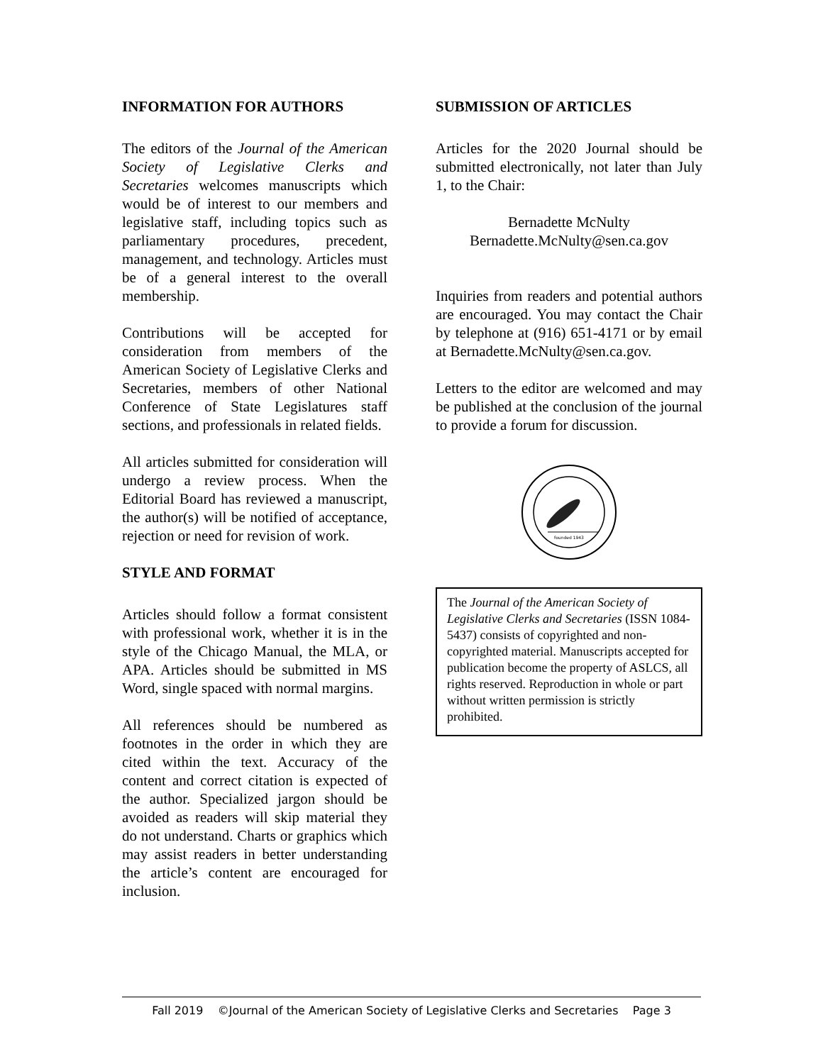INFORMATION FOR AUTHORS
The editors of the Journal of the American Society of Legislative Clerks and Secretaries welcomes manuscripts which would be of interest to our members and legislative staff, including topics such as parliamentary procedures, precedent, management, and technology. Articles must be of a general interest to the overall membership.
Contributions will be accepted for consideration from members of the American Society of Legislative Clerks and Secretaries, members of other National Conference of State Legislatures staff sections, and professionals in related fields.
All articles submitted for consideration will undergo a review process. When the Editorial Board has reviewed a manuscript, the author(s) will be notified of acceptance, rejection or need for revision of work.
STYLE AND FORMAT
Articles should follow a format consistent with professional work, whether it is in the style of the Chicago Manual, the MLA, or APA. Articles should be submitted in MS Word, single spaced with normal margins.
All references should be numbered as footnotes in the order in which they are cited within the text. Accuracy of the content and correct citation is expected of the author. Specialized jargon should be avoided as readers will skip material they do not understand. Charts or graphics which may assist readers in better understanding the article’s content are encouraged for inclusion.
SUBMISSION OF ARTICLES
Articles for the 2020 Journal should be submitted electronically, not later than July 1, to the Chair:
Bernadette McNulty
Bernadette.McNulty@sen.ca.gov
Inquiries from readers and potential authors are encouraged. You may contact the Chair by telephone at (916) 651-4171 or by email at Bernadette.McNulty@sen.ca.gov.
Letters to the editor are welcomed and may be published at the conclusion of the journal to provide a forum for discussion.
founded 1943
The Journal of the American Society of Legislative Clerks and Secretaries (ISSN 1084-5437) consists of copyrighted and non-copyrighted material. Manuscripts accepted for publication become the property of ASLCS, all rights reserved. Reproduction in whole or part without written permission is strictly prohibited.
Fall 2019 ©Journal of the American Society of Legislative Clerks and Secretaries Page 3